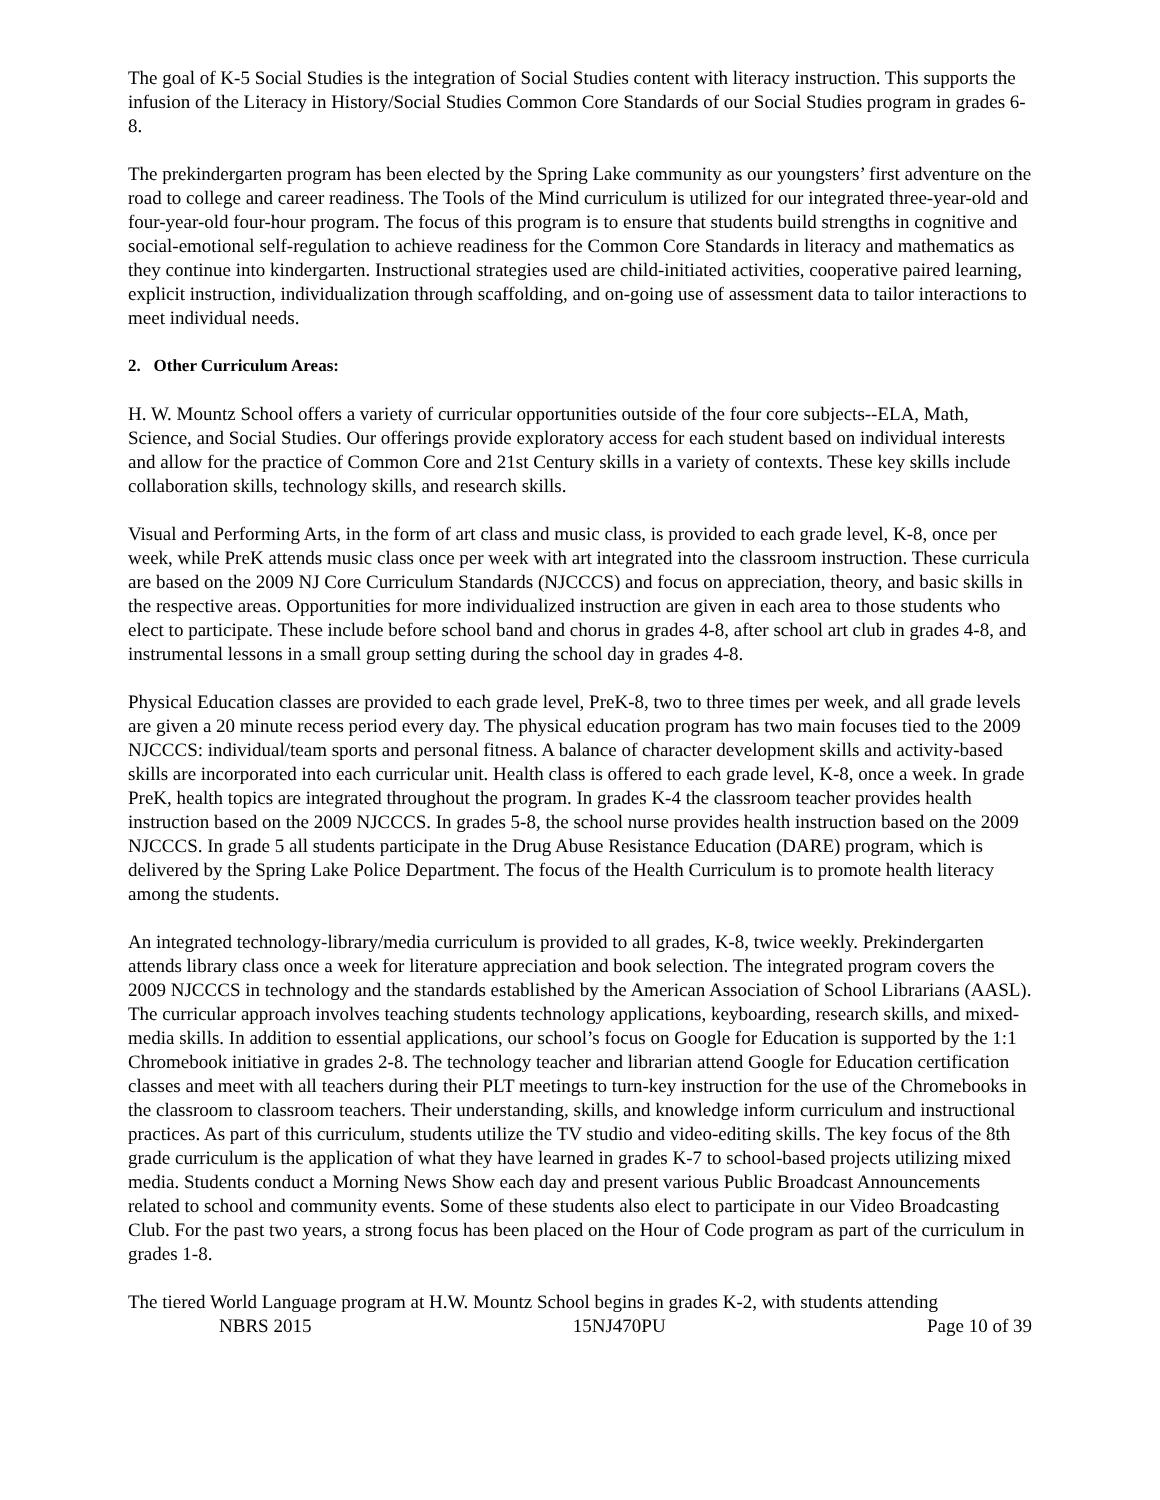The goal of K-5 Social Studies is the integration of Social Studies content with literacy instruction. This supports the infusion of the Literacy in History/Social Studies Common Core Standards of our Social Studies program in grades 6-8.
The prekindergarten program has been elected by the Spring Lake community as our youngsters’ first adventure on the road to college and career readiness. The Tools of the Mind curriculum is utilized for our integrated three-year-old and four-year-old four-hour program. The focus of this program is to ensure that students build strengths in cognitive and social-emotional self-regulation to achieve readiness for the Common Core Standards in literacy and mathematics as they continue into kindergarten. Instructional strategies used are child-initiated activities, cooperative paired learning, explicit instruction, individualization through scaffolding, and on-going use of assessment data to tailor interactions to meet individual needs.
2. Other Curriculum Areas:
H. W. Mountz School offers a variety of curricular opportunities outside of the four core subjects--ELA, Math, Science, and Social Studies. Our offerings provide exploratory access for each student based on individual interests and allow for the practice of Common Core and 21st Century skills in a variety of contexts. These key skills include collaboration skills, technology skills, and research skills.
Visual and Performing Arts, in the form of art class and music class, is provided to each grade level, K-8, once per week, while PreK attends music class once per week with art integrated into the classroom instruction. These curricula are based on the 2009 NJ Core Curriculum Standards (NJCCCS) and focus on appreciation, theory, and basic skills in the respective areas. Opportunities for more individualized instruction are given in each area to those students who elect to participate. These include before school band and chorus in grades 4-8, after school art club in grades 4-8, and instrumental lessons in a small group setting during the school day in grades 4-8.
Physical Education classes are provided to each grade level, PreK-8, two to three times per week, and all grade levels are given a 20 minute recess period every day. The physical education program has two main focuses tied to the 2009 NJCCCS: individual/team sports and personal fitness. A balance of character development skills and activity-based skills are incorporated into each curricular unit. Health class is offered to each grade level, K-8, once a week. In grade PreK, health topics are integrated throughout the program. In grades K-4 the classroom teacher provides health instruction based on the 2009 NJCCCS. In grades 5-8, the school nurse provides health instruction based on the 2009 NJCCCS. In grade 5 all students participate in the Drug Abuse Resistance Education (DARE) program, which is delivered by the Spring Lake Police Department. The focus of the Health Curriculum is to promote health literacy among the students.
An integrated technology-library/media curriculum is provided to all grades, K-8, twice weekly. Prekindergarten attends library class once a week for literature appreciation and book selection. The integrated program covers the 2009 NJCCCS in technology and the standards established by the American Association of School Librarians (AASL). The curricular approach involves teaching students technology applications, keyboarding, research skills, and mixed-media skills. In addition to essential applications, our school’s focus on Google for Education is supported by the 1:1 Chromebook initiative in grades 2-8. The technology teacher and librarian attend Google for Education certification classes and meet with all teachers during their PLT meetings to turn-key instruction for the use of the Chromebooks in the classroom to classroom teachers. Their understanding, skills, and knowledge inform curriculum and instructional practices. As part of this curriculum, students utilize the TV studio and video-editing skills. The key focus of the 8th grade curriculum is the application of what they have learned in grades K-7 to school-based projects utilizing mixed media. Students conduct a Morning News Show each day and present various Public Broadcast Announcements related to school and community events. Some of these students also elect to participate in our Video Broadcasting Club. For the past two years, a strong focus has been placed on the Hour of Code program as part of the curriculum in grades 1-8.
The tiered World Language program at H.W. Mountz School begins in grades K-2, with students attending
NBRS 2015 15NJ470PU Page 10 of 39